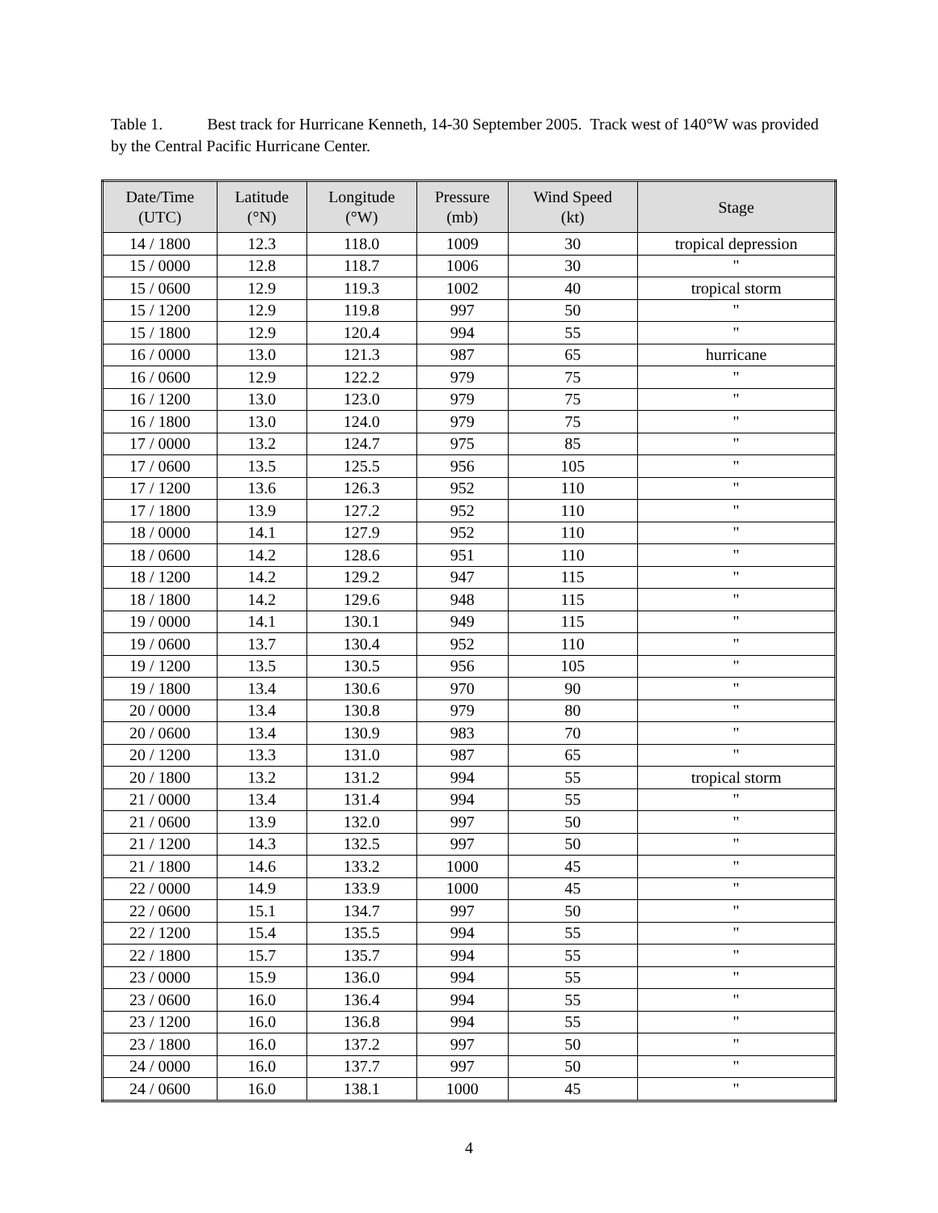Table 1. Best track for Hurricane Kenneth, 14-30 September 2005. Track west of 140°W was provided by the Central Pacific Hurricane Center.
| Date/Time (UTC) | Latitude (°N) | Longitude (°W) | Pressure (mb) | Wind Speed (kt) | Stage |
| --- | --- | --- | --- | --- | --- |
| 14 / 1800 | 12.3 | 118.0 | 1009 | 30 | tropical depression |
| 15 / 0000 | 12.8 | 118.7 | 1006 | 30 | " |
| 15 / 0600 | 12.9 | 119.3 | 1002 | 40 | tropical storm |
| 15 / 1200 | 12.9 | 119.8 | 997 | 50 | " |
| 15 / 1800 | 12.9 | 120.4 | 994 | 55 | " |
| 16 / 0000 | 13.0 | 121.3 | 987 | 65 | hurricane |
| 16 / 0600 | 12.9 | 122.2 | 979 | 75 | " |
| 16 / 1200 | 13.0 | 123.0 | 979 | 75 | " |
| 16 / 1800 | 13.0 | 124.0 | 979 | 75 | " |
| 17 / 0000 | 13.2 | 124.7 | 975 | 85 | " |
| 17 / 0600 | 13.5 | 125.5 | 956 | 105 | " |
| 17 / 1200 | 13.6 | 126.3 | 952 | 110 | " |
| 17 / 1800 | 13.9 | 127.2 | 952 | 110 | " |
| 18 / 0000 | 14.1 | 127.9 | 952 | 110 | " |
| 18 / 0600 | 14.2 | 128.6 | 951 | 110 | " |
| 18 / 1200 | 14.2 | 129.2 | 947 | 115 | " |
| 18 / 1800 | 14.2 | 129.6 | 948 | 115 | " |
| 19 / 0000 | 14.1 | 130.1 | 949 | 115 | " |
| 19 / 0600 | 13.7 | 130.4 | 952 | 110 | " |
| 19 / 1200 | 13.5 | 130.5 | 956 | 105 | " |
| 19 / 1800 | 13.4 | 130.6 | 970 | 90 | " |
| 20 / 0000 | 13.4 | 130.8 | 979 | 80 | " |
| 20 / 0600 | 13.4 | 130.9 | 983 | 70 | " |
| 20 / 1200 | 13.3 | 131.0 | 987 | 65 | " |
| 20 / 1800 | 13.2 | 131.2 | 994 | 55 | tropical storm |
| 21 / 0000 | 13.4 | 131.4 | 994 | 55 | " |
| 21 / 0600 | 13.9 | 132.0 | 997 | 50 | " |
| 21 / 1200 | 14.3 | 132.5 | 997 | 50 | " |
| 21 / 1800 | 14.6 | 133.2 | 1000 | 45 | " |
| 22 / 0000 | 14.9 | 133.9 | 1000 | 45 | " |
| 22 / 0600 | 15.1 | 134.7 | 997 | 50 | " |
| 22 / 1200 | 15.4 | 135.5 | 994 | 55 | " |
| 22 / 1800 | 15.7 | 135.7 | 994 | 55 | " |
| 23 / 0000 | 15.9 | 136.0 | 994 | 55 | " |
| 23 / 0600 | 16.0 | 136.4 | 994 | 55 | " |
| 23 / 1200 | 16.0 | 136.8 | 994 | 55 | " |
| 23 / 1800 | 16.0 | 137.2 | 997 | 50 | " |
| 24 / 0000 | 16.0 | 137.7 | 997 | 50 | " |
| 24 / 0600 | 16.0 | 138.1 | 1000 | 45 | " |
4